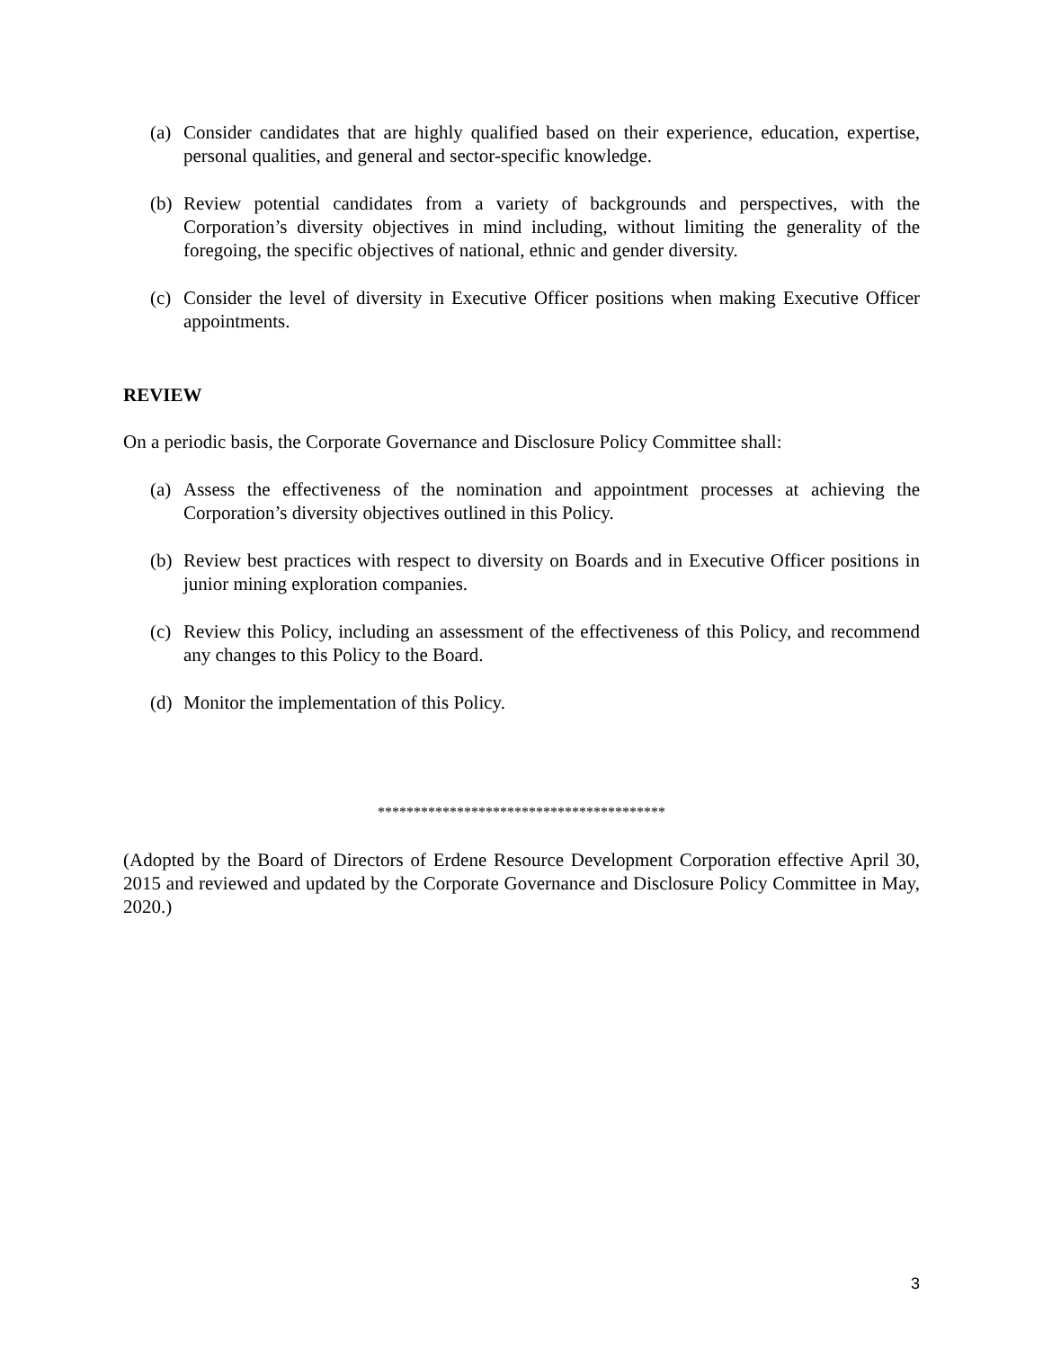(a) Consider candidates that are highly qualified based on their experience, education, expertise, personal qualities, and general and sector-specific knowledge.
(b) Review potential candidates from a variety of backgrounds and perspectives, with the Corporation’s diversity objectives in mind including, without limiting the generality of the foregoing, the specific objectives of national, ethnic and gender diversity.
(c) Consider the level of diversity in Executive Officer positions when making Executive Officer appointments.
REVIEW
On a periodic basis, the Corporate Governance and Disclosure Policy Committee shall:
(a) Assess the effectiveness of the nomination and appointment processes at achieving the Corporation’s diversity objectives outlined in this Policy.
(b) Review best practices with respect to diversity on Boards and in Executive Officer positions in junior mining exploration companies.
(c) Review this Policy, including an assessment of the effectiveness of this Policy, and recommend any changes to this Policy to the Board.
(d) Monitor the implementation of this Policy.
****************************************
(Adopted by the Board of Directors of Erdene Resource Development Corporation effective April 30, 2015 and reviewed and updated by the Corporate Governance and Disclosure Policy Committee in May, 2020.)
3